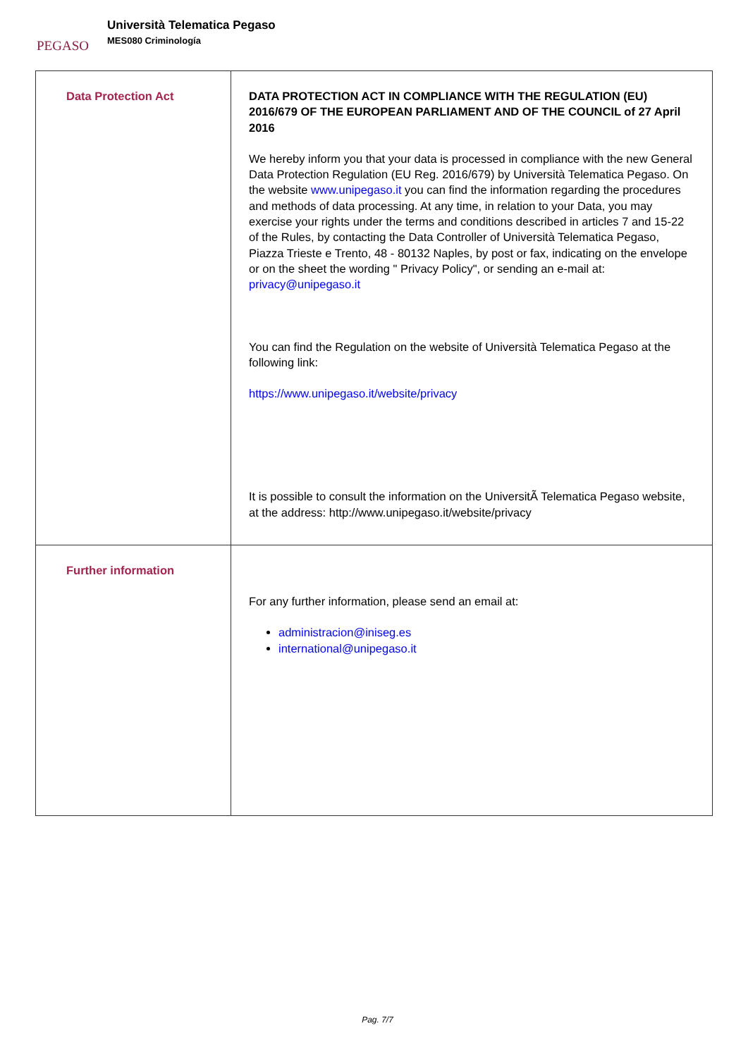PEGASO
Università Telematica Pegaso
MES080 Criminología
| Data Protection Act | DATA PROTECTION ACT IN COMPLIANCE WITH THE REGULATION (EU) 2016/679 OF THE EUROPEAN PARLIAMENT AND OF THE COUNCIL of 27 April 2016 We hereby inform you that your data is processed in compliance with the new General Data Protection Regulation (EU Reg. 2016/679) by Università Telematica Pegaso. On the website www.unipegaso.it you can find the information regarding the procedures and methods of data processing. At any time, in relation to your Data, you may exercise your rights under the terms and conditions described in articles 7 and 15-22 of the Rules, by contacting the Data Controller of Università Telematica Pegaso, Piazza Trieste e Trento, 48 - 80132 Naples, by post or fax, indicating on the envelope or on the sheet the wording " Privacy Policy", or sending an e-mail at: privacy@unipegaso.it You can find the Regulation on the website of Università Telematica Pegaso at the following link: https://www.unipegaso.it/website/privacy It is possible to consult the information on the UniversitÃ Telematica Pegaso website, at the address: http://www.unipegaso.it/website/privacy |
| Further information | For any further information, please send an email at: administracion@iniseg.es international@unipegaso.it |
Pag. 7/7